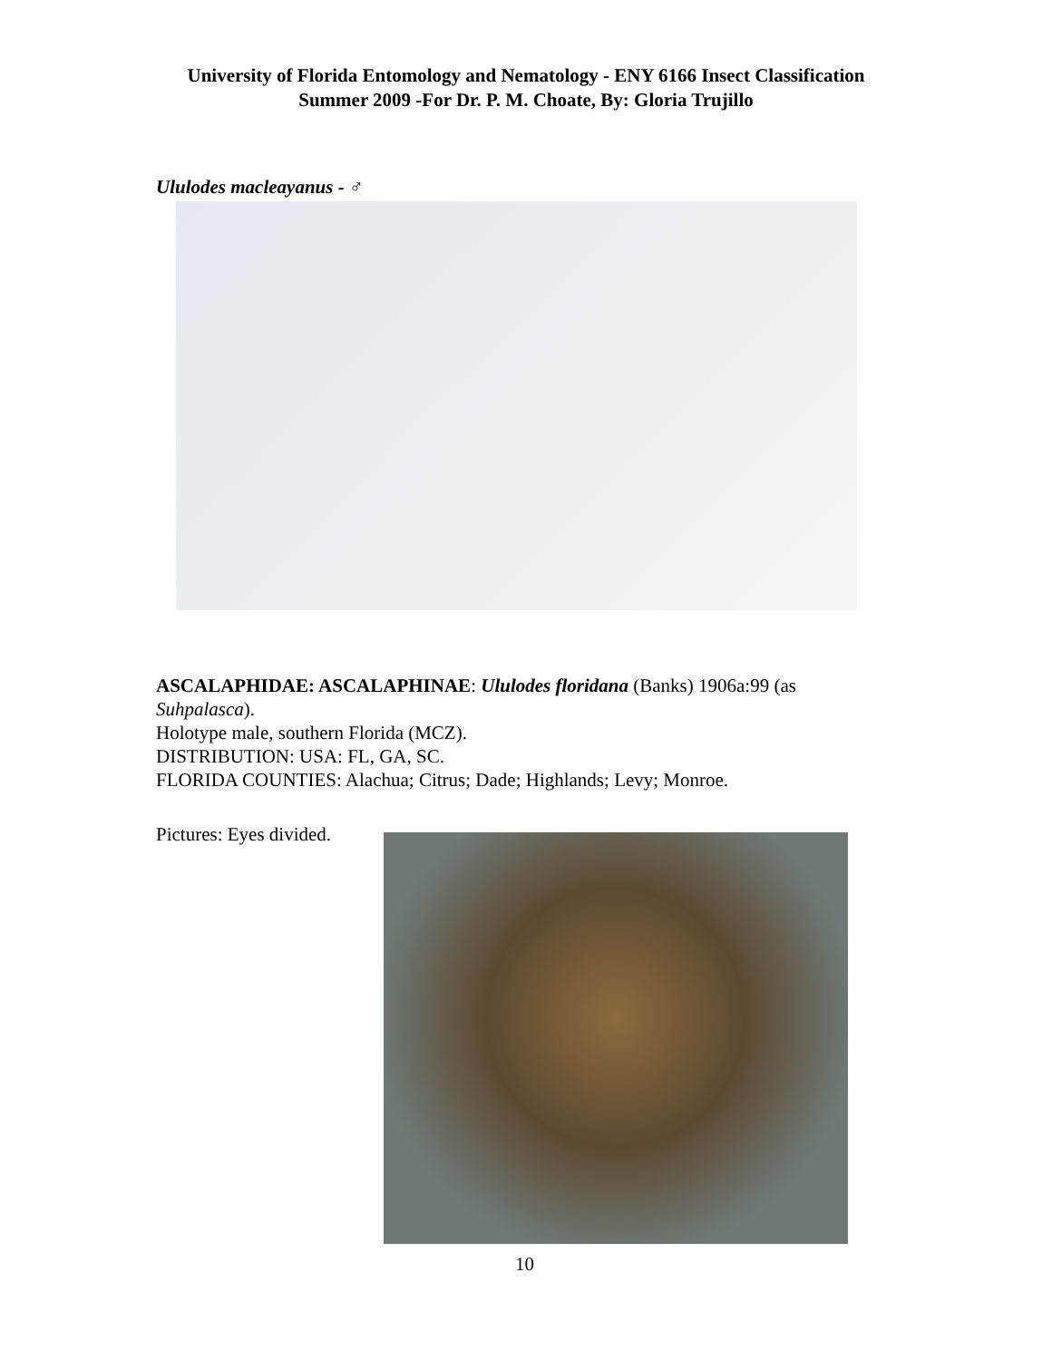University of Florida Entomology and Nematology - ENY 6166 Insect Classification
Summer 2009 -For Dr. P. M. Choate, By: Gloria Trujillo
Ululodes macleayanus - ♂
ASCALAPHIDAE: ASCALAPHINAE: Ululodes floridana (Banks) 1906a:99 (as Suhpalasca).
Holotype male, southern Florida (MCZ).
DISTRIBUTION: USA: FL, GA, SC.
FLORIDA COUNTIES: Alachua; Citrus; Dade; Highlands; Levy; Monroe.
Pictures: Eyes divided.
10